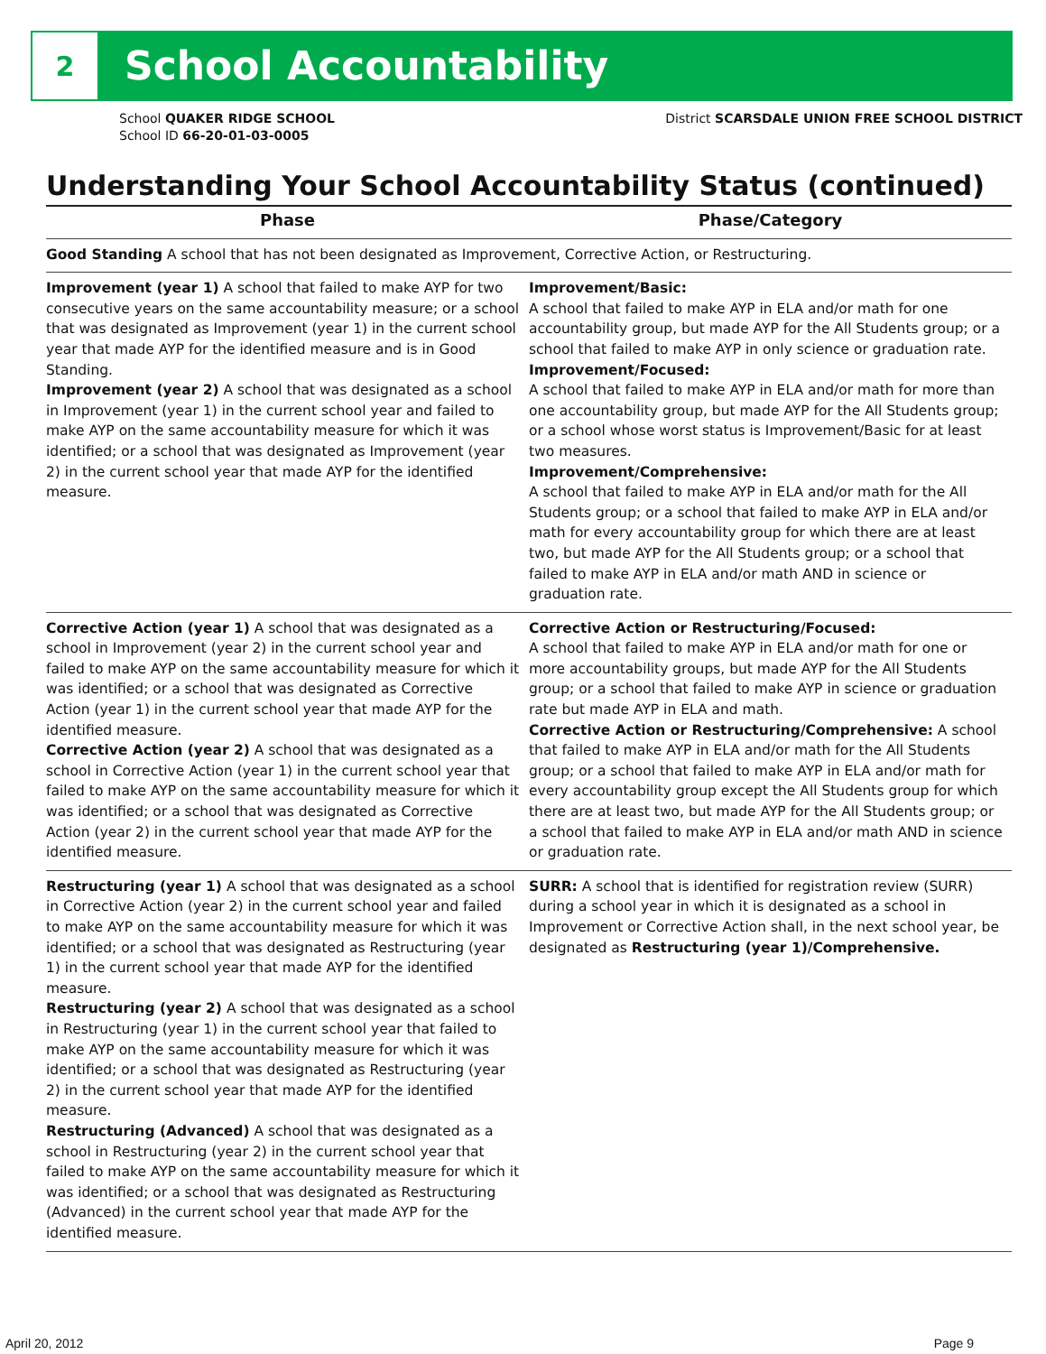2
School Accountability
School QUAKER RIDGE SCHOOL
School ID 66-20-01-03-0005
District SCARSDALE UNION FREE SCHOOL DISTRICT
Understanding Your School Accountability Status (continued)
| Phase | Phase/Category |
| --- | --- |
| Good Standing A school that has not been designated as Improvement, Corrective Action, or Restructuring. | |
| Improvement (year 1) A school that failed to make AYP for two consecutive years on the same accountability measure; or a school that was designated as Improvement (year 1) in the current school year that made AYP for the identified measure and is in Good Standing. Improvement (year 2) A school that was designated as a school in Improvement (year 1) in the current school year and failed to make AYP on the same accountability measure for which it was identified; or a school that was designated as Improvement (year 2) in the current school year that made AYP for the identified measure. | Improvement/Basic: A school that failed to make AYP in ELA and/or math for one accountability group, but made AYP for the All Students group; or a school that failed to make AYP in only science or graduation rate. Improvement/Focused: A school that failed to make AYP in ELA and/or math for more than one accountability group, but made AYP for the All Students group; or a school whose worst status is Improvement/Basic for at least two measures. Improvement/Comprehensive: A school that failed to make AYP in ELA and/or math for the All Students group; or a school that failed to make AYP in ELA and/or math for every accountability group for which there are at least two, but made AYP for the All Students group; or a school that failed to make AYP in ELA and/or math AND in science or graduation rate. |
| Corrective Action (year 1) A school that was designated as a school in Improvement (year 2) in the current school year and failed to make AYP on the same accountability measure for which it was identified; or a school that was designated as Corrective Action (year 1) in the current school year that made AYP for the identified measure. Corrective Action (year 2) A school that was designated as a school in Corrective Action (year 1) in the current school year that failed to make AYP on the same accountability measure for which it was identified; or a school that was designated as Corrective Action (year 2) in the current school year that made AYP for the identified measure. | Corrective Action or Restructuring/Focused: A school that failed to make AYP in ELA and/or math for one or more accountability groups, but made AYP for the All Students group; or a school that failed to make AYP in science or graduation rate but made AYP in ELA and math. Corrective Action or Restructuring/Comprehensive: A school that failed to make AYP in ELA and/or math for the All Students group; or a school that failed to make AYP in ELA and/or math for every accountability group except the All Students group for which there are at least two, but made AYP for the All Students group; or a school that failed to make AYP in ELA and/or math AND in science or graduation rate. |
| Restructuring (year 1) A school that was designated as a school in Corrective Action (year 2) in the current school year and failed to make AYP on the same accountability measure for which it was identified; or a school that was designated as Restructuring (year 1) in the current school year that made AYP for the identified measure. Restructuring (year 2) A school that was designated as a school in Restructuring (year 1) in the current school year that failed to make AYP on the same accountability measure for which it was identified; or a school that was designated as Restructuring (year 2) in the current school year that made AYP for the identified measure. Restructuring (Advanced) A school that was designated as a school in Restructuring (year 2) in the current school year that failed to make AYP on the same accountability measure for which it was identified; or a school that was designated as Restructuring (Advanced) in the current school year that made AYP for the identified measure. | SURR: A school that is identified for registration review (SURR) during a school year in which it is designated as a school in Improvement or Corrective Action shall, in the next school year, be designated as Restructuring (year 1)/Comprehensive. |
April 20, 2012 Page 9